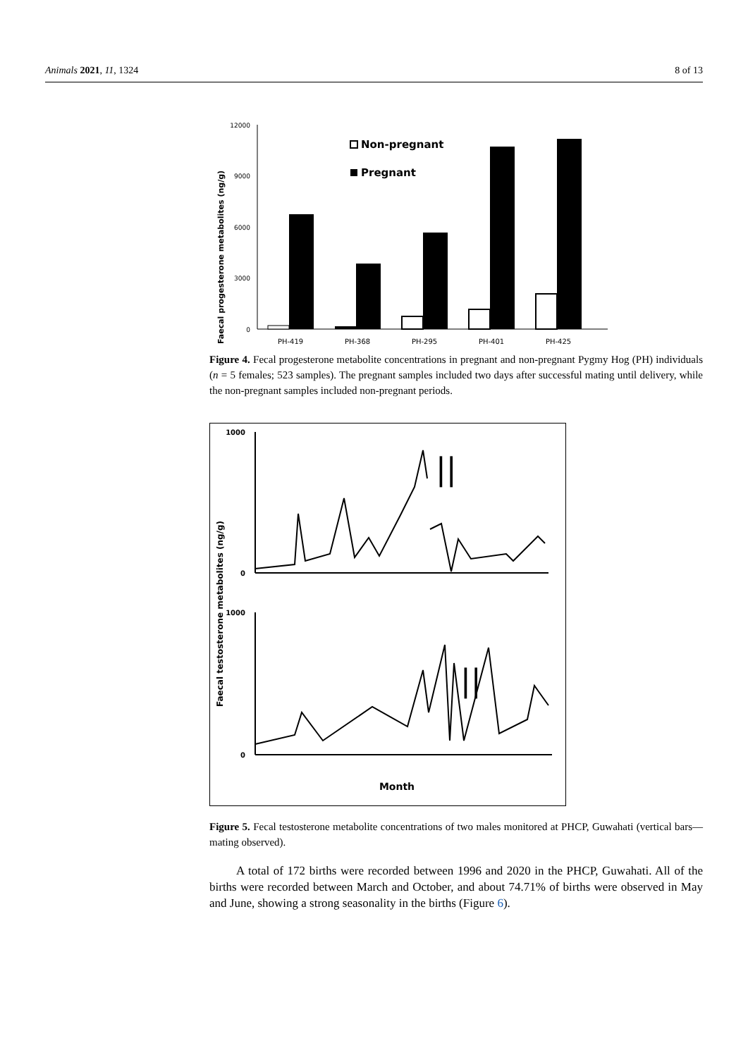Animals 2021, 11, 1324 8 of 13
Faecal progesterone metabolites (ng/g)
12000
9000
6000
3000
0
Non-pregnant
Pregnant
PH-419
PH-368
PH-295
PH-401
PH-425
Figure 4. Fecal progesterone metabolite concentrations in pregnant and non-pregnant Pygmy Hog (PH) individuals (n = 5 females; 523 samples). The pregnant samples included two days after successful mating until delivery, while the non-pregnant samples included non-pregnant periods.
Faecal testosterone metabolites (ng/g)
1000
0
||
1000
0
||
Month
Figure 5. Fecal testosterone metabolite concentrations of two males monitored at PHCP, Guwahati (vertical bars—mating observed).
A total of 172 births were recorded between 1996 and 2020 in the PHCP, Guwahati. All of the births were recorded between March and October, and about 74.71% of births were observed in May and June, showing a strong seasonality in the births (Figure 6).